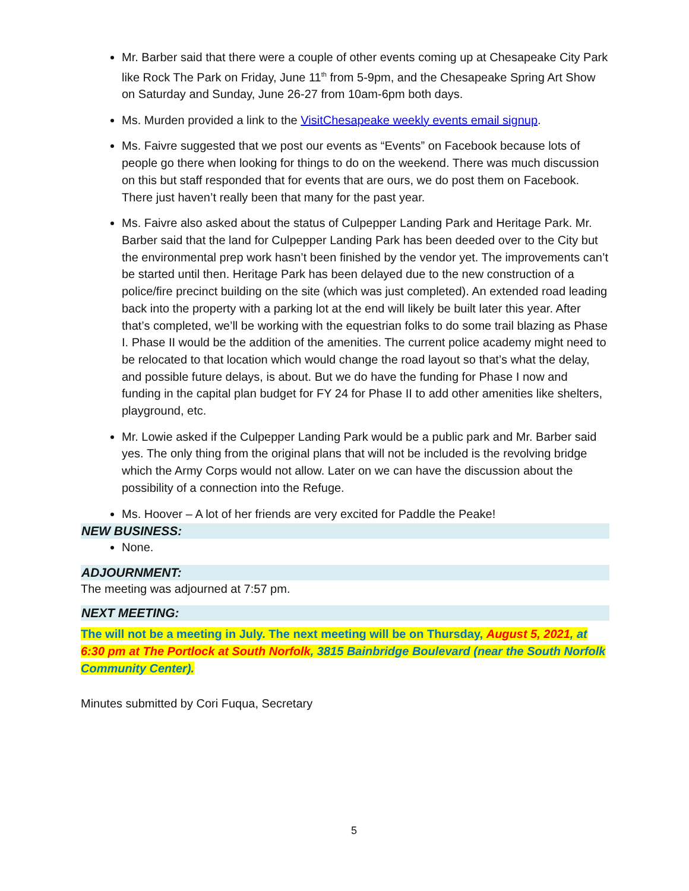Mr. Barber said that there were a couple of other events coming up at Chesapeake City Park like Rock The Park on Friday, June 11<sup>th</sup> from 5-9pm, and the Chesapeake Spring Art Show on Saturday and Sunday, June 26-27 from 10am-6pm both days.
Ms. Murden provided a link to the VisitChesapeake weekly events email signup.
Ms. Faivre suggested that we post our events as “Events” on Facebook because lots of people go there when looking for things to do on the weekend. There was much discussion on this but staff responded that for events that are ours, we do post them on Facebook. There just haven’t really been that many for the past year.
Ms. Faivre also asked about the status of Culpepper Landing Park and Heritage Park. Mr. Barber said that the land for Culpepper Landing Park has been deeded over to the City but the environmental prep work hasn’t been finished by the vendor yet. The improvements can’t be started until then. Heritage Park has been delayed due to the new construction of a police/fire precinct building on the site (which was just completed). An extended road leading back into the property with a parking lot at the end will likely be built later this year. After that’s completed, we’ll be working with the equestrian folks to do some trail blazing as Phase I. Phase II would be the addition of the amenities. The current police academy might need to be relocated to that location which would change the road layout so that’s what the delay, and possible future delays, is about. But we do have the funding for Phase I now and funding in the capital plan budget for FY 24 for Phase II to add other amenities like shelters, playground, etc.
Mr. Lowie asked if the Culpepper Landing Park would be a public park and Mr. Barber said yes. The only thing from the original plans that will not be included is the revolving bridge which the Army Corps would not allow. Later on we can have the discussion about the possibility of a connection into the Refuge.
Ms. Hoover – A lot of her friends are very excited for Paddle the Peake!
NEW BUSINESS:
None.
ADJOURNMENT:
The meeting was adjourned at 7:57 pm.
NEXT MEETING:
The will not be a meeting in July. The next meeting will be on Thursday, August 5, 2021, at 6:30 pm at The Portlock at South Norfolk, 3815 Bainbridge Boulevard (near the South Norfolk Community Center).
Minutes submitted by Cori Fuqua, Secretary
5